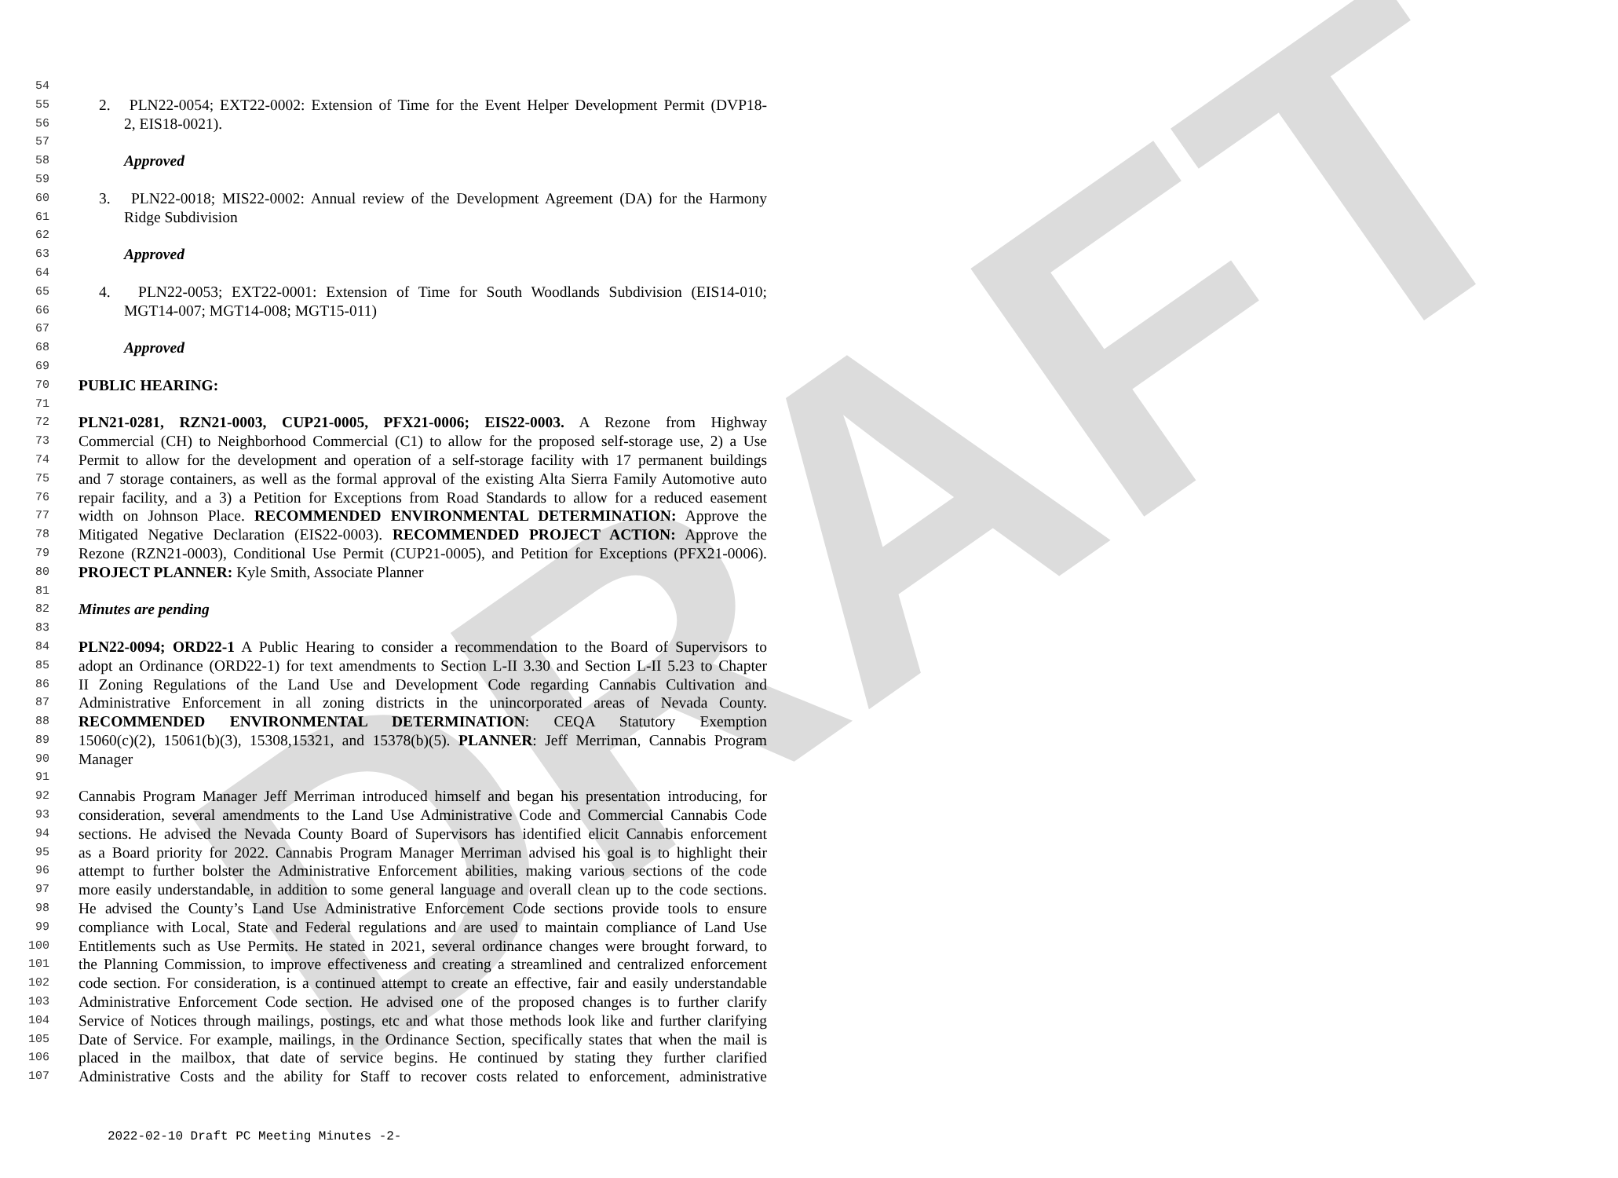DRAFT
54
55
2. PLN22-0054; EXT22-0002: Extension of Time for the Event Helper Development Permit (DVP18-
56
2, EIS18-0021).
57
58
Approved
59
60
3. PLN22-0018; MIS22-0002: Annual review of the Development Agreement (DA) for the Harmony
61
Ridge Subdivision
62
63
Approved
64
65
4. PLN22-0053; EXT22-0001: Extension of Time for South Woodlands Subdivision (EIS14-010;
66
MGT14-007; MGT14-008; MGT15-011)
67
68
Approved
69
70
PUBLIC HEARING:
71
72
PLN21-0281, RZN21-0003, CUP21-0005, PFX21-0006; EIS22-0003. A Rezone from Highway
73
Commercial (CH) to Neighborhood Commercial (C1) to allow for the proposed self-storage use, 2) a Use
74
Permit to allow for the development and operation of a self-storage facility with 17 permanent buildings
75
and 7 storage containers, as well as the formal approval of the existing Alta Sierra Family Automotive auto
76
repair facility, and a 3) a Petition for Exceptions from Road Standards to allow for a reduced easement
77
width on Johnson Place. RECOMMENDED ENVIRONMENTAL DETERMINATION: Approve the
78
Mitigated Negative Declaration (EIS22-0003). RECOMMENDED PROJECT ACTION: Approve the
79
Rezone (RZN21-0003), Conditional Use Permit (CUP21-0005), and Petition for Exceptions (PFX21-0006).
80
PROJECT PLANNER: Kyle Smith, Associate Planner
81
82
Minutes are pending
83
84
PLN22-0094; ORD22-1 A Public Hearing to consider a recommendation to the Board of Supervisors to
85
adopt an Ordinance (ORD22-1) for text amendments to Section L-II 3.30 and Section L-II 5.23 to Chapter
86
II Zoning Regulations of the Land Use and Development Code regarding Cannabis Cultivation and
87
Administrative Enforcement in all zoning districts in the unincorporated areas of Nevada County.
88
RECOMMENDED ENVIRONMENTAL DETERMINATION: CEQA Statutory Exemption
89
15060(c)(2), 15061(b)(3), 15308,15321, and 15378(b)(5). PLANNER: Jeff Merriman, Cannabis Program
90
Manager
91
92
Cannabis Program Manager Jeff Merriman introduced himself and began his presentation introducing, for
93
consideration, several amendments to the Land Use Administrative Code and Commercial Cannabis Code
94
sections. He advised the Nevada County Board of Supervisors has identified elicit Cannabis enforcement
95
as a Board priority for 2022. Cannabis Program Manager Merriman advised his goal is to highlight their
96
attempt to further bolster the Administrative Enforcement abilities, making various sections of the code
97
more easily understandable, in addition to some general language and overall clean up to the code sections.
98
He advised the County’s Land Use Administrative Enforcement Code sections provide tools to ensure
99
compliance with Local, State and Federal regulations and are used to maintain compliance of Land Use
100
Entitlements such as Use Permits. He stated in 2021, several ordinance changes were brought forward, to
101
the Planning Commission, to improve effectiveness and creating a streamlined and centralized enforcement
102
code section. For consideration, is a continued attempt to create an effective, fair and easily understandable
103
Administrative Enforcement Code section. He advised one of the proposed changes is to further clarify
104
Service of Notices through mailings, postings, etc and what those methods look like and further clarifying
105
Date of Service. For example, mailings, in the Ordinance Section, specifically states that when the mail is
106
placed in the mailbox, that date of service begins. He continued by stating they further clarified
107
Administrative Costs and the ability for Staff to recover costs related to enforcement, administrative
2022-02-10 Draft PC Meeting Minutes -2-